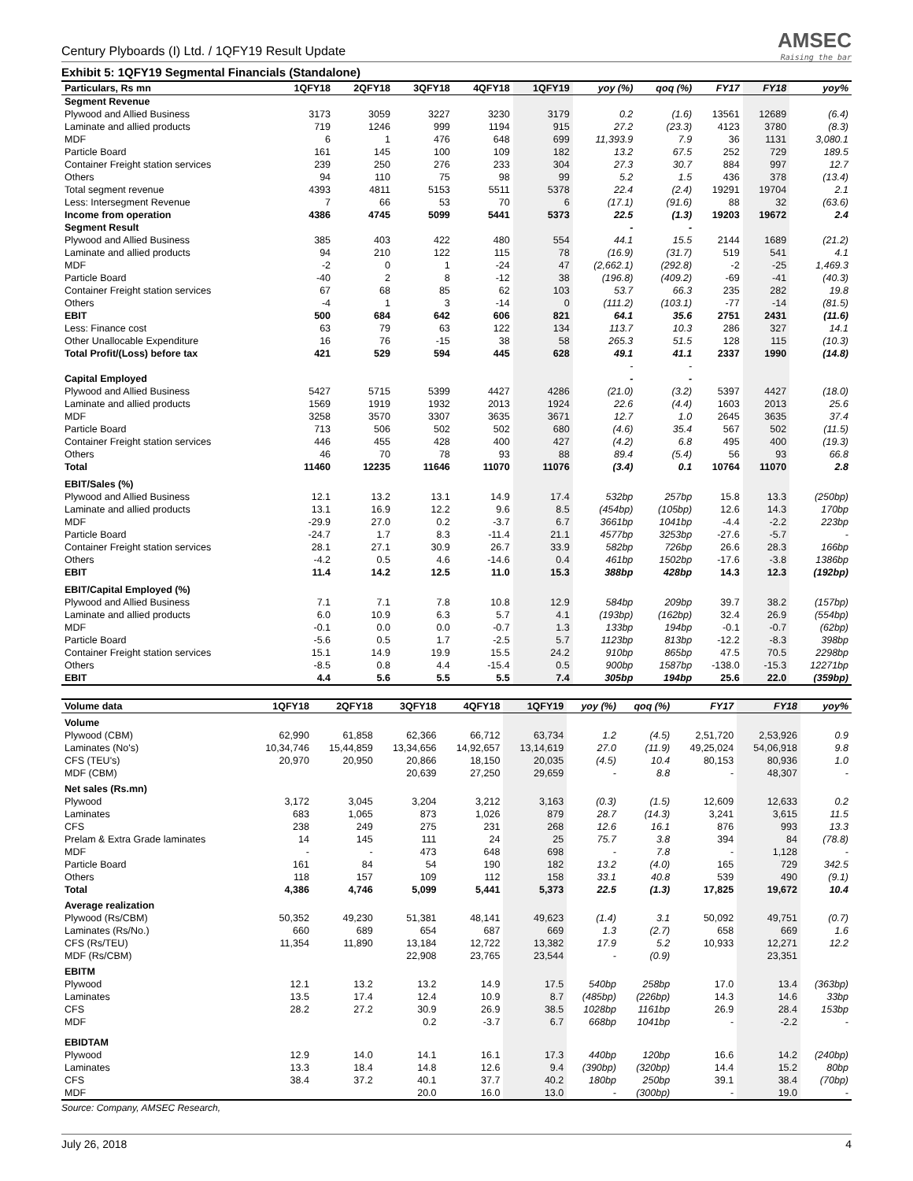Century Plyboards (I) Ltd. / 1QFY19 Result Update
AMSEC
Raising the bar
Exhibit 5: 1QFY19 Segmental Financials (Standalone)
| Particulars, Rs mn | 1QFY18 | 2QFY18 | 3QFY18 | 4QFY18 | 1QFY19 | yoy (%) | qoq (%) | FY17 | FY18 | yoy% |
| --- | --- | --- | --- | --- | --- | --- | --- | --- | --- | --- |
| Segment Revenue | | | | | | | | | | |
| Plywood and Allied Business | 3173 | 3059 | 3227 | 3230 | 3179 | 0.2 | (1.6) | 13561 | 12689 | (6.4) |
| Laminate and allied products | 719 | 1246 | 999 | 1194 | 915 | 27.2 | (23.3) | 4123 | 3780 | (8.3) |
| MDF | 6 | 1 | 476 | 648 | 699 | 11,393.9 | 7.9 | 36 | 1131 | 3,080.1 |
| Particle Board | 161 | 145 | 100 | 109 | 182 | 13.2 | 67.5 | 252 | 729 | 189.5 |
| Container Freight station services | 239 | 250 | 276 | 233 | 304 | 27.3 | 30.7 | 884 | 997 | 12.7 |
| Others | 94 | 110 | 75 | 98 | 99 | 5.2 | 1.5 | 436 | 378 | (13.4) |
| Total segment revenue | 4393 | 4811 | 5153 | 5511 | 5378 | 22.4 | (2.4) | 19291 | 19704 | 2.1 |
| Less: Intersegment Revenue | 7 | 66 | 53 | 70 | 6 | (17.1) | (91.6) | 88 | 32 | (63.6) |
| Income from operation | 4386 | 4745 | 5099 | 5441 | 5373 | 22.5 | (1.3) | 19203 | 19672 | 2.4 |
| Segment Result | | | | | | - | - | | | |
| Plywood and Allied Business | 385 | 403 | 422 | 480 | 554 | 44.1 | 15.5 | 2144 | 1689 | (21.2) |
| Laminate and allied products | 94 | 210 | 122 | 115 | 78 | (16.9) | (31.7) | 519 | 541 | 4.1 |
| MDF | -2 | 0 | 1 | -24 | 47 | (2,662.1) | (292.8) | -2 | -25 | 1,469.3 |
| Particle Board | -40 | 2 | 8 | -12 | 38 | (196.8) | (409.2) | -69 | -41 | (40.3) |
| Container Freight station services | 67 | 68 | 85 | 62 | 103 | 53.7 | 66.3 | 235 | 282 | 19.8 |
| Others | -4 | 1 | 3 | -14 | 0 | (111.2) | (103.1) | -77 | -14 | (81.5) |
| EBIT | 500 | 684 | 642 | 606 | 821 | 64.1 | 35.6 | 2751 | 2431 | (11.6) |
| Less: Finance cost | 63 | 79 | 63 | 122 | 134 | 113.7 | 10.3 | 286 | 327 | 14.1 |
| Other Unallocable Expenditure | 16 | 76 | -15 | 38 | 58 | 265.3 | 51.5 | 128 | 115 | (10.3) |
| Total Profit/(Loss) before tax | 421 | 529 | 594 | 445 | 628 | 49.1 | 41.1 | 2337 | 1990 | (14.8) |
| | | | | | | - | - | | | |
| Capital Employed | | | | | | - | - | | | |
| Plywood and Allied Business | 5427 | 5715 | 5399 | 4427 | 4286 | (21.0) | (3.2) | 5397 | 4427 | (18.0) |
| Laminate and allied products | 1569 | 1919 | 1932 | 2013 | 1924 | 22.6 | (4.4) | 1603 | 2013 | 25.6 |
| MDF | 3258 | 3570 | 3307 | 3635 | 3671 | 12.7 | 1.0 | 2645 | 3635 | 37.4 |
| Particle Board | 713 | 506 | 502 | 502 | 680 | (4.6) | 35.4 | 567 | 502 | (11.5) |
| Container Freight station services | 446 | 455 | 428 | 400 | 427 | (4.2) | 6.8 | 495 | 400 | (19.3) |
| Others | 46 | 70 | 78 | 93 | 88 | 89.4 | (5.4) | 56 | 93 | 66.8 |
| Total | 11460 | 12235 | 11646 | 11070 | 11076 | (3.4) | 0.1 | 10764 | 11070 | 2.8 |
| EBIT/Sales (%) | | | | | | | | | | |
| Plywood and Allied Business | 12.1 | 13.2 | 13.1 | 14.9 | 17.4 | 532bp | 257bp | 15.8 | 13.3 | (250bp) |
| Laminate and allied products | 13.1 | 16.9 | 12.2 | 9.6 | 8.5 | (454bp) | (105bp) | 12.6 | 14.3 | 170bp |
| MDF | -29.9 | 27.0 | 0.2 | -3.7 | 6.7 | 3661bp | 1041bp | -4.4 | -2.2 | 223bp |
| Particle Board | -24.7 | 1.7 | 8.3 | -11.4 | 21.1 | 4577bp | 3253bp | -27.6 | -5.7 | - |
| Container Freight station services | 28.1 | 27.1 | 30.9 | 26.7 | 33.9 | 582bp | 726bp | 26.6 | 28.3 | 166bp |
| Others | -4.2 | 0.5 | 4.6 | -14.6 | 0.4 | 461bp | 1502bp | -17.6 | -3.8 | 1386bp |
| EBIT | 11.4 | 14.2 | 12.5 | 11.0 | 15.3 | 388bp | 428bp | 14.3 | 12.3 | (192bp) |
| EBIT/Capital Employed (%) | | | | | | | | | | |
| Plywood and Allied Business | 7.1 | 7.1 | 7.8 | 10.8 | 12.9 | 584bp | 209bp | 39.7 | 38.2 | (157bp) |
| Laminate and allied products | 6.0 | 10.9 | 6.3 | 5.7 | 4.1 | (193bp) | (162bp) | 32.4 | 26.9 | (554bp) |
| MDF | -0.1 | 0.0 | 0.0 | -0.7 | 1.3 | 133bp | 194bp | -0.1 | -0.7 | (62bp) |
| Particle Board | -5.6 | 0.5 | 1.7 | -2.5 | 5.7 | 1123bp | 813bp | -12.2 | -8.3 | 398bp |
| Container Freight station services | 15.1 | 14.9 | 19.9 | 15.5 | 24.2 | 910bp | 865bp | 47.5 | 70.5 | 2298bp |
| Others | -8.5 | 0.8 | 4.4 | -15.4 | 0.5 | 900bp | 1587bp | -138.0 | -15.3 | 12271bp |
| EBIT | 4.4 | 5.6 | 5.5 | 5.5 | 7.4 | 305bp | 194bp | 25.6 | 22.0 | (359bp) |
| Volume data | 1QFY18 | 2QFY18 | 3QFY18 | 4QFY18 | 1QFY19 | yoy (%) | qoq (%) | FY17 | FY18 | yoy% |
| --- | --- | --- | --- | --- | --- | --- | --- | --- | --- | --- |
| Volume | | | | | | | | | | |
| Plywood (CBM) | 62,990 | 61,858 | 62,366 | 66,712 | 63,734 | 1.2 | (4.5) | 2,51,720 | 2,53,926 | 0.9 |
| Laminates (No's) | 10,34,746 | 15,44,859 | 13,34,656 | 14,92,657 | 13,14,619 | 27.0 | (11.9) | 49,25,024 | 54,06,918 | 9.8 |
| CFS (TEU's) | 20,970 | 20,950 | 20,866 | 18,150 | 20,035 | (4.5) | 10.4 | 80,153 | 80,936 | 1.0 |
| MDF (CBM) | | | 20,639 | 27,250 | 29,659 | - | 8.8 | - | 48,307 | - |
| Net sales (Rs.mn) | | | | | | | | | | |
| Plywood | 3,172 | 3,045 | 3,204 | 3,212 | 3,163 | (0.3) | (1.5) | 12,609 | 12,633 | 0.2 |
| Laminates | 683 | 1,065 | 873 | 1,026 | 879 | 28.7 | (14.3) | 3,241 | 3,615 | 11.5 |
| CFS | 238 | 249 | 275 | 231 | 268 | 12.6 | 16.1 | 876 | 993 | 13.3 |
| Prelam & Extra Grade laminates | 14 | 145 | 111 | 24 | 25 | 75.7 | 3.8 | 394 | 84 | (78.8) |
| MDF | - | - | 473 | 648 | 698 | - | 7.8 | - | 1,128 | - |
| Particle Board | 161 | 84 | 54 | 190 | 182 | 13.2 | (4.0) | 165 | 729 | 342.5 |
| Others | 118 | 157 | 109 | 112 | 158 | 33.1 | 40.8 | 539 | 490 | (9.1) |
| Total | 4,386 | 4,746 | 5,099 | 5,441 | 5,373 | 22.5 | (1.3) | 17,825 | 19,672 | 10.4 |
| Average realization | | | | | | | | | | |
| Plywood (Rs/CBM) | 50,352 | 49,230 | 51,381 | 48,141 | 49,623 | (1.4) | 3.1 | 50,092 | 49,751 | (0.7) |
| Laminates (Rs/No.) | 660 | 689 | 654 | 687 | 669 | 1.3 | (2.7) | 658 | 669 | 1.6 |
| CFS (Rs/TEU) | 11,354 | 11,890 | 13,184 | 12,722 | 13,382 | 17.9 | 5.2 | 10,933 | 12,271 | 12.2 |
| MDF (Rs/CBM) | | | 22,908 | 23,765 | 23,544 | - | (0.9) | | 23,351 | |
| EBITM | | | | | | | | | | |
| Plywood | 12.1 | 13.2 | 13.2 | 14.9 | 17.5 | 540bp | 258bp | 17.0 | 13.4 | (363bp) |
| Laminates | 13.5 | 17.4 | 12.4 | 10.9 | 8.7 | (485bp) | (226bp) | 14.3 | 14.6 | 33bp |
| CFS | 28.2 | 27.2 | 30.9 | 26.9 | 38.5 | 1028bp | 1161bp | 26.9 | 28.4 | 153bp |
| MDF | | | 0.2 | -3.7 | 6.7 | 668bp | 1041bp | - | -2.2 | - |
| EBIDTAM | | | | | | | | | | |
| Plywood | 12.9 | 14.0 | 14.1 | 16.1 | 17.3 | 440bp | 120bp | 16.6 | 14.2 | (240bp) |
| Laminates | 13.3 | 18.4 | 14.8 | 12.6 | 9.4 | (390bp) | (320bp) | 14.4 | 15.2 | 80bp |
| CFS | 38.4 | 37.2 | 40.1 | 37.7 | 40.2 | 180bp | 250bp | 39.1 | 38.4 | (70bp) |
| MDF | | | 20.0 | 16.0 | 13.0 | - | (300bp) | - | 19.0 | - |
Source: Company, AMSEC Research,
July 26, 2018 4